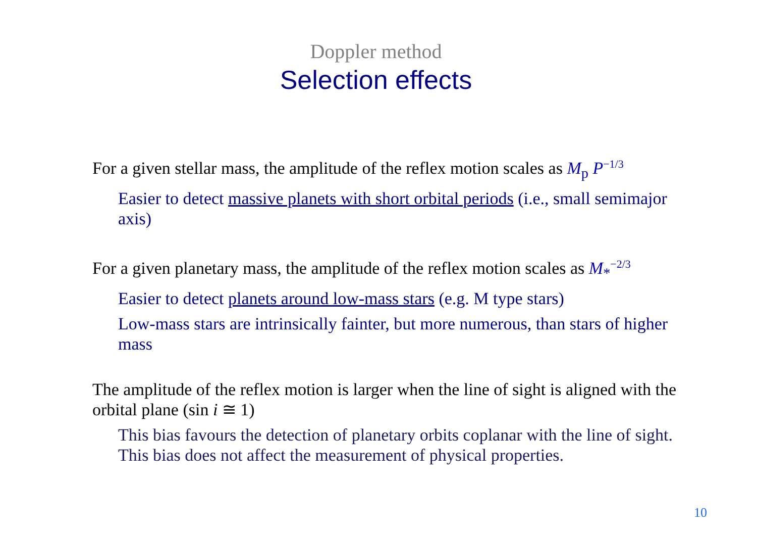Doppler method
Selection effects
For a given stellar mass, the amplitude of the reflex motion scales as M<sub>p</sub> P<sup>−1/3</sup>
Easier to detect massive planets with short orbital periods (i.e., small semimajor axis)
For a given planetary mass, the amplitude of the reflex motion scales as M<sub>*</sub><sup>−2/3</sup>
Easier to detect planets around low-mass stars (e.g. M type stars)
Low-mass stars are intrinsically fainter, but more numerous, than stars of higher mass
The amplitude of the reflex motion is larger when the line of sight is aligned with the orbital plane (sin i ≅ 1)
This bias favours the detection of planetary orbits coplanar with the line of sight. This bias does not affect the measurement of physical properties.
10